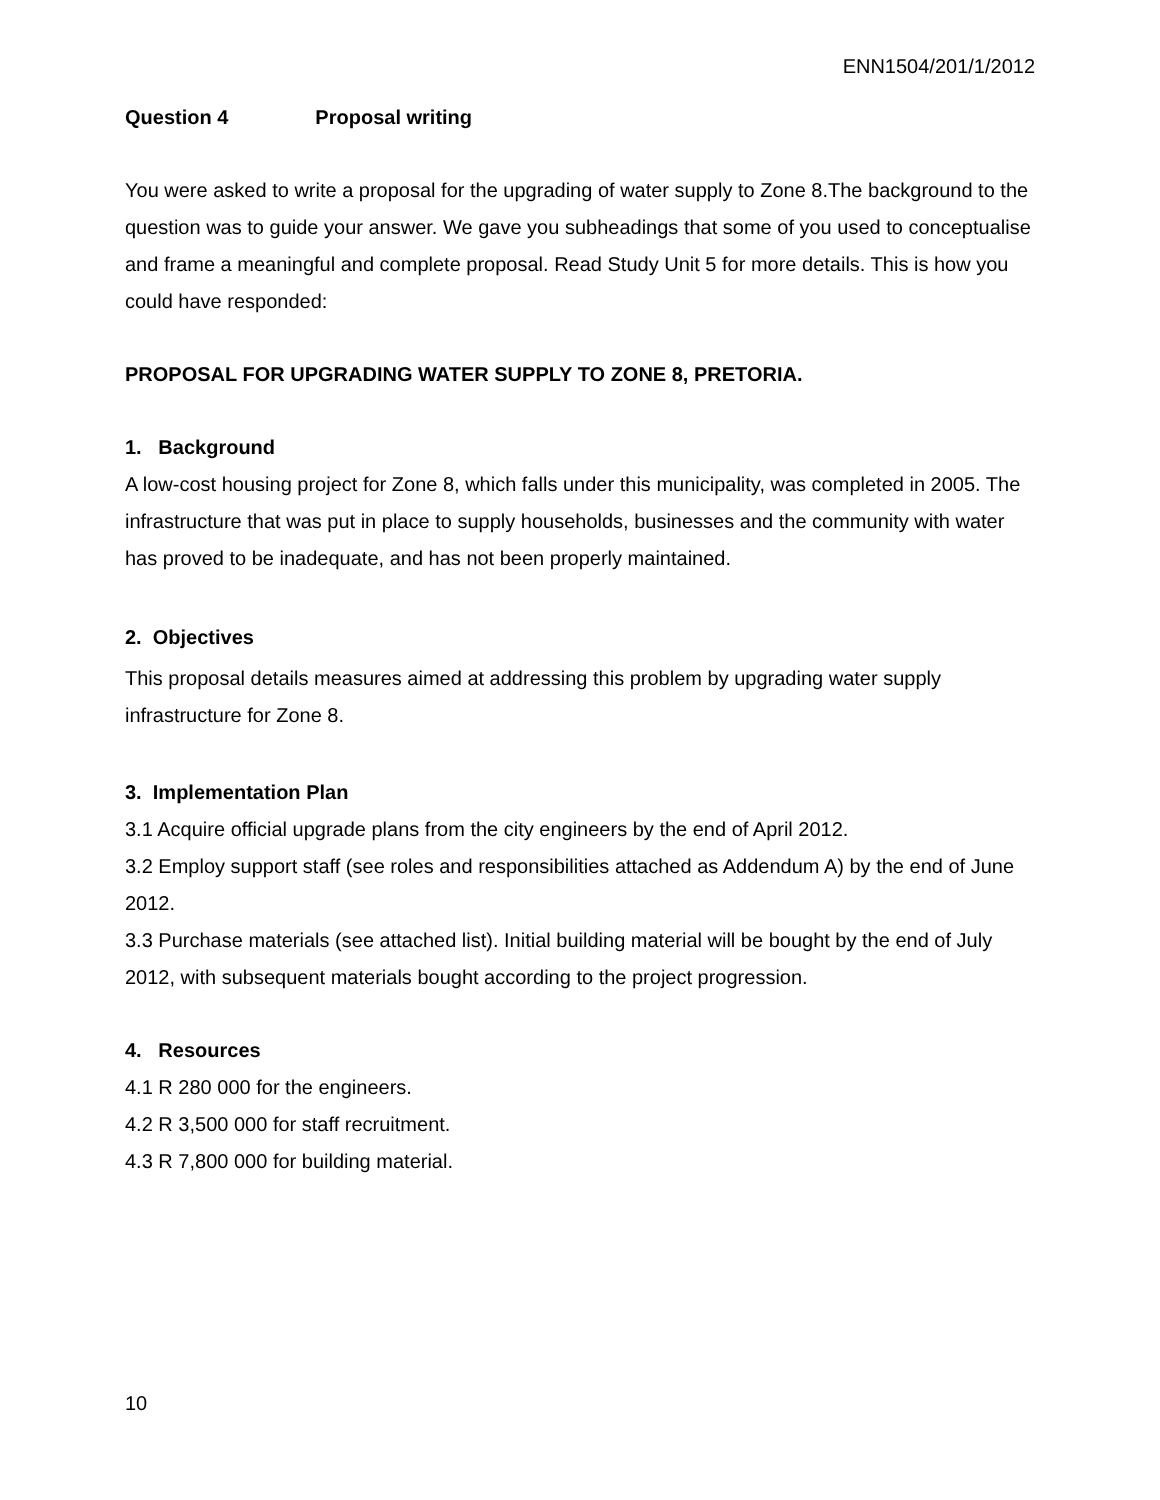ENN1504/201/1/2012
Question 4 Proposal writing
You were asked to write a proposal for the upgrading of water supply to Zone 8.The background to the question was to guide your answer. We gave you subheadings that some of you used to conceptualise and frame a meaningful and complete proposal. Read Study Unit 5 for more details. This is how you could have responded:
PROPOSAL FOR UPGRADING WATER SUPPLY TO ZONE 8, PRETORIA.
1. Background
A low-cost housing project for Zone 8, which falls under this municipality, was completed in 2005. The infrastructure that was put in place to supply households, businesses and the community with water has proved to be inadequate, and has not been properly maintained.
2. Objectives
This proposal details measures aimed at addressing this problem by upgrading water supply infrastructure for Zone 8.
3. Implementation Plan
3.1 Acquire official upgrade plans from the city engineers by the end of April 2012.
3.2 Employ support staff (see roles and responsibilities attached as Addendum A) by the end of June 2012.
3.3 Purchase materials (see attached list). Initial building material will be bought by the end of July 2012, with subsequent materials bought according to the project progression.
4. Resources
4.1 R 280 000 for the engineers.
4.2 R 3,500 000 for staff recruitment.
4.3 R 7,800 000 for building material.
10